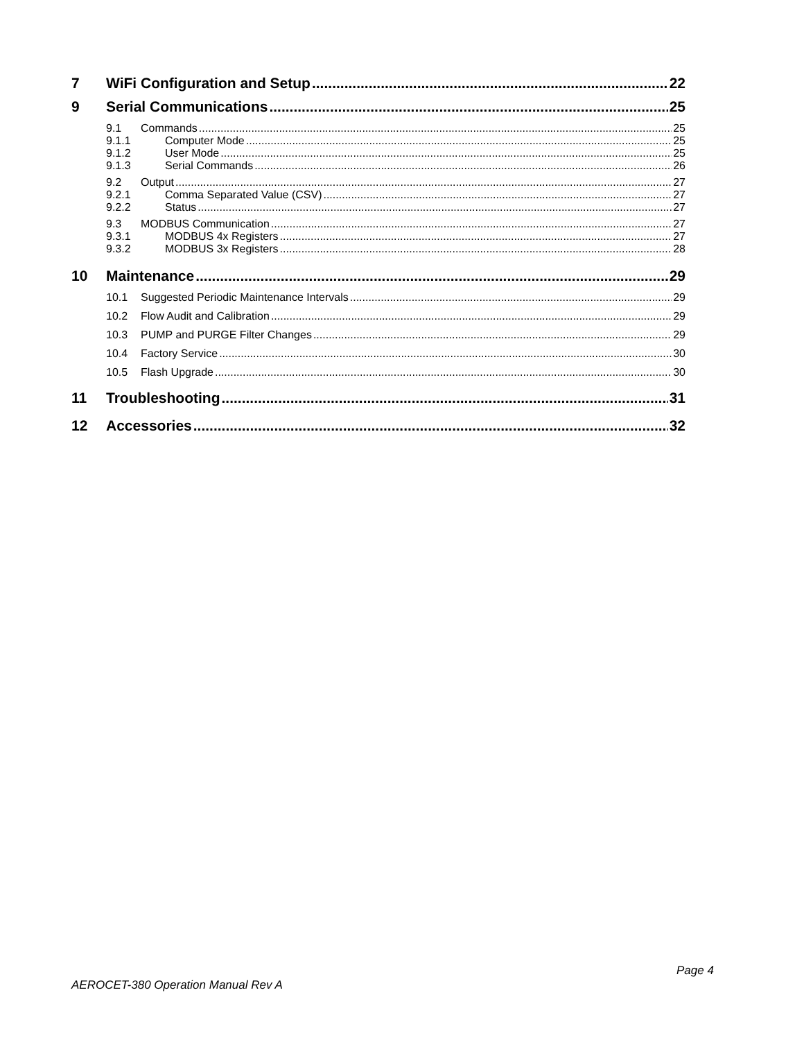7 WiFi Configuration and Setup 22
9 Serial Communications 25
9.1 Commands 25
9.1.1 Computer Mode 25
9.1.2 User Mode 25
9.1.3 Serial Commands 26
9.2 Output 27
9.2.1 Comma Separated Value (CSV) 27
9.2.2 Status 27
9.3 MODBUS Communication 27
9.3.1 MODBUS 4x Registers 27
9.3.2 MODBUS 3x Registers 28
10 Maintenance 29
10.1 Suggested Periodic Maintenance Intervals 29
10.2 Flow Audit and Calibration 29
10.3 PUMP and PURGE Filter Changes 29
10.4 Factory Service 30
10.5 Flash Upgrade 30
11 Troubleshooting 31
12 Accessories 32
Page 4
AEROCET-380 Operation Manual Rev A